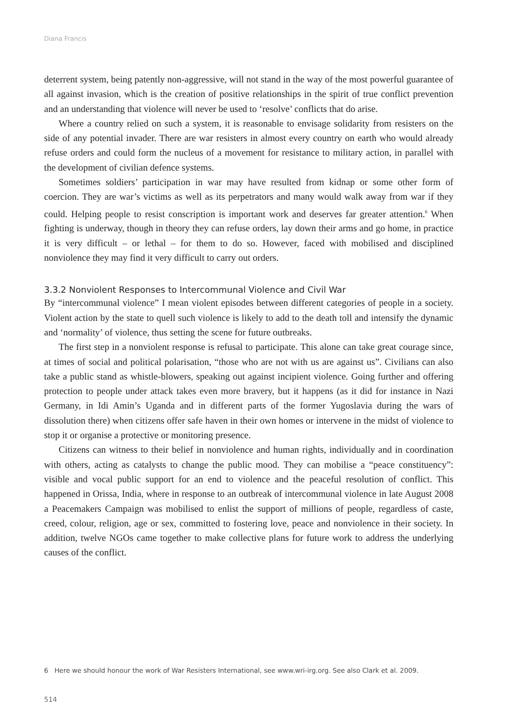Diana Francis
deterrent system, being patently non-aggressive, will not stand in the way of the most powerful guarantee of all against invasion, which is the creation of positive relationships in the spirit of true conflict prevention and an understanding that violence will never be used to ‘resolve’ conflicts that do arise.
Where a country relied on such a system, it is reasonable to envisage solidarity from resisters on the side of any potential invader. There are war resisters in almost every country on earth who would already refuse orders and could form the nucleus of a movement for resistance to military action, in parallel with the development of civilian defence systems.
Sometimes soldiers’ participation in war may have resulted from kidnap or some other form of coercion. They are war’s victims as well as its perpetrators and many would walk away from war if they could. Helping people to resist conscription is important work and deserves far greater attention.<sup>6</sup> When fighting is underway, though in theory they can refuse orders, lay down their arms and go home, in practice it is very difficult – or lethal – for them to do so. However, faced with mobilised and disciplined nonviolence they may find it very difficult to carry out orders.
3.3.2 Nonviolent Responses to Intercommunal Violence and Civil War
By “intercommunal violence” I mean violent episodes between different categories of people in a society. Violent action by the state to quell such violence is likely to add to the death toll and intensify the dynamic and ‘normality’ of violence, thus setting the scene for future outbreaks.
The first step in a nonviolent response is refusal to participate. This alone can take great courage since, at times of social and political polarisation, “those who are not with us are against us”. Civilians can also take a public stand as whistle-blowers, speaking out against incipient violence. Going further and offering protection to people under attack takes even more bravery, but it happens (as it did for instance in Nazi Germany, in Idi Amin’s Uganda and in different parts of the former Yugoslavia during the wars of dissolution there) when citizens offer safe haven in their own homes or intervene in the midst of violence to stop it or organise a protective or monitoring presence.
Citizens can witness to their belief in nonviolence and human rights, individually and in coordination with others, acting as catalysts to change the public mood. They can mobilise a “peace constituency”: visible and vocal public support for an end to violence and the peaceful resolution of conflict. This happened in Orissa, India, where in response to an outbreak of intercommunal violence in late August 2008 a Peacemakers Campaign was mobilised to enlist the support of millions of people, regardless of caste, creed, colour, religion, age or sex, committed to fostering love, peace and nonviolence in their society. In addition, twelve NGOs came together to make collective plans for future work to address the underlying causes of the conflict.
6 Here we should honour the work of War Resisters International, see www.wri-irg.org. See also Clark et al. 2009.
514